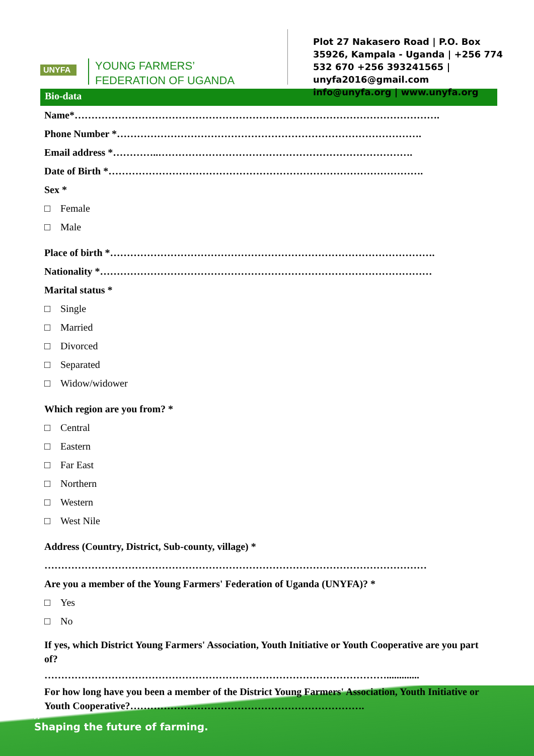UNYFA
YOUNG FARMERS’
FEDERATION OF UGANDA
Plot 27 Nakasero Road | P.O. Box 35926, Kampala - Uganda | +256 774 532 670 +256 393241565 | unyfa2016@gmail.com info@unyfa.org | www.unyfa.org
Bio-data
Name*……………………………………………………………………………………………….
Phone Number *……………………………………………………………………………….
Email address *…………..………………………………………………………………….
Date of Birth *………………………………………………………………………………….
Sex *
□ Female
□ Male
Place of birth *…………………………………………………………………………………….
Nationality *………………………………………………………………………………………
Marital status *
□ Single
□ Married
□ Divorced
□ Separated
□ Widow/widower
Which region are you from? *
□ Central
□ Eastern
□ Far East
□ Northern
□ Western
□ West Nile
Address (Country, District, Sub-county, village) *
……………………………………………………………………………………………………
Are you a member of the Young Farmers' Federation of Uganda (UNYFA)? *
□ Yes
□ No
If yes, which District Young Farmers' Association, Youth Initiative or Youth Cooperative are you part of?
………………………………………………………………………………………….............
For how long have you been a member of the District Young Farmers' Association, Youth Initiative or Youth Cooperative?…………………………………………………………….
//
Shaping the future of farming.